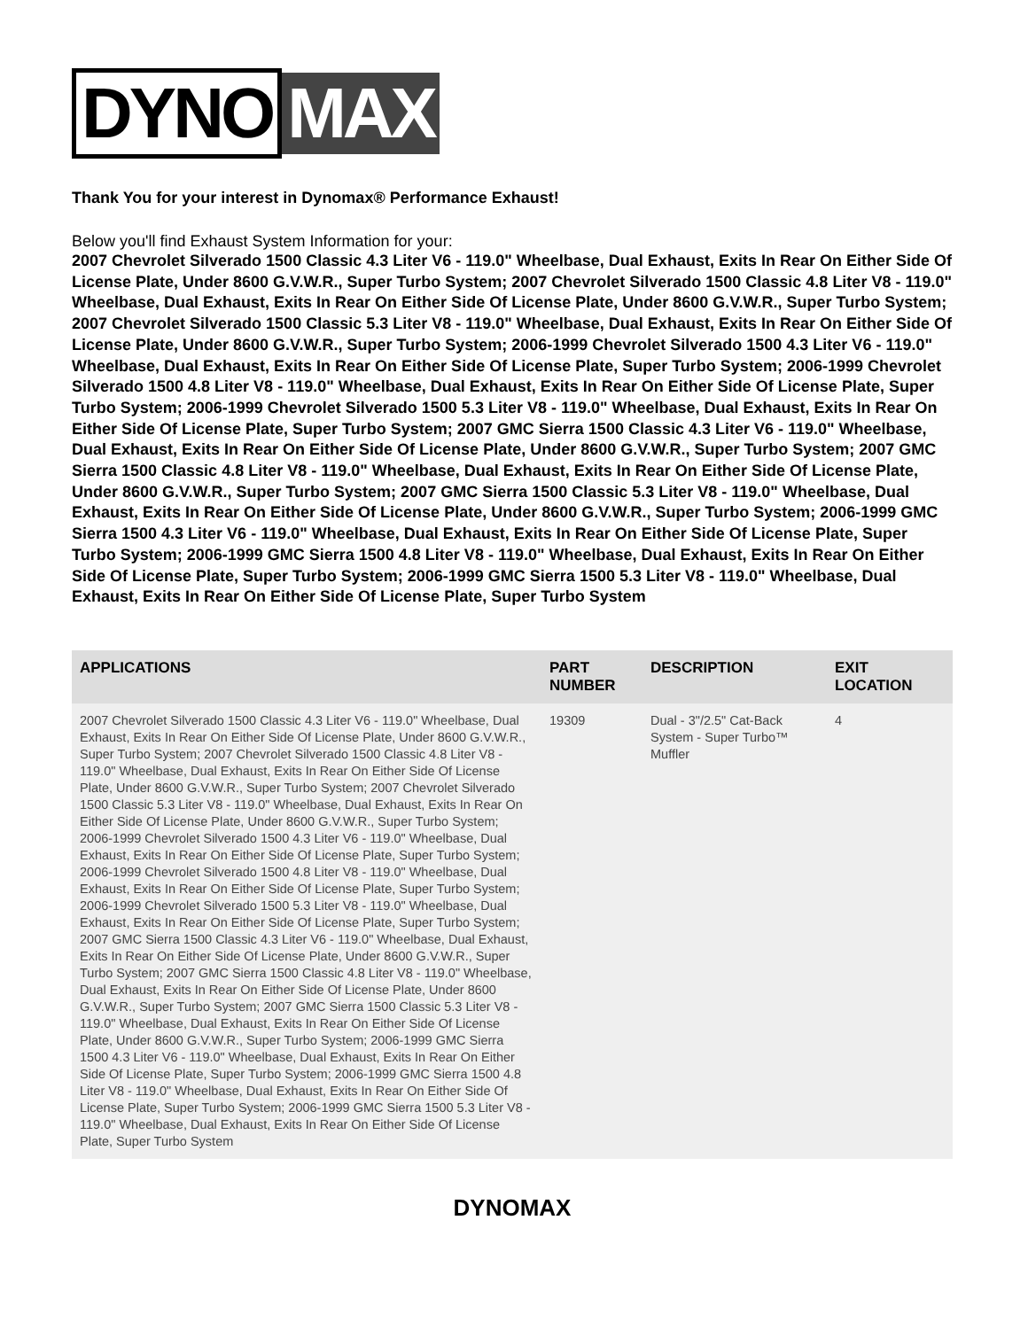DYNO MAX
Thank You for your interest in Dynomax® Performance Exhaust!
Below you'll find Exhaust System Information for your:
2007 Chevrolet Silverado 1500 Classic 4.3 Liter V6 - 119.0" Wheelbase, Dual Exhaust, Exits In Rear On Either Side Of License Plate, Under 8600 G.V.W.R., Super Turbo System; 2007 Chevrolet Silverado 1500 Classic 4.8 Liter V8 - 119.0" Wheelbase, Dual Exhaust, Exits In Rear On Either Side Of License Plate, Under 8600 G.V.W.R., Super Turbo System; 2007 Chevrolet Silverado 1500 Classic 5.3 Liter V8 - 119.0" Wheelbase, Dual Exhaust, Exits In Rear On Either Side Of License Plate, Under 8600 G.V.W.R., Super Turbo System; 2006-1999 Chevrolet Silverado 1500 4.3 Liter V6 - 119.0" Wheelbase, Dual Exhaust, Exits In Rear On Either Side Of License Plate, Super Turbo System; 2006-1999 Chevrolet Silverado 1500 4.8 Liter V8 - 119.0" Wheelbase, Dual Exhaust, Exits In Rear On Either Side Of License Plate, Super Turbo System; 2006-1999 Chevrolet Silverado 1500 5.3 Liter V8 - 119.0" Wheelbase, Dual Exhaust, Exits In Rear On Either Side Of License Plate, Super Turbo System; 2007 GMC Sierra 1500 Classic 4.3 Liter V6 - 119.0" Wheelbase, Dual Exhaust, Exits In Rear On Either Side Of License Plate, Under 8600 G.V.W.R., Super Turbo System; 2007 GMC Sierra 1500 Classic 4.8 Liter V8 - 119.0" Wheelbase, Dual Exhaust, Exits In Rear On Either Side Of License Plate, Under 8600 G.V.W.R., Super Turbo System; 2007 GMC Sierra 1500 Classic 5.3 Liter V8 - 119.0" Wheelbase, Dual Exhaust, Exits In Rear On Either Side Of License Plate, Under 8600 G.V.W.R., Super Turbo System; 2006-1999 GMC Sierra 1500 4.3 Liter V6 - 119.0" Wheelbase, Dual Exhaust, Exits In Rear On Either Side Of License Plate, Super Turbo System; 2006-1999 GMC Sierra 1500 4.8 Liter V8 - 119.0" Wheelbase, Dual Exhaust, Exits In Rear On Either Side Of License Plate, Super Turbo System; 2006-1999 GMC Sierra 1500 5.3 Liter V8 - 119.0" Wheelbase, Dual Exhaust, Exits In Rear On Either Side Of License Plate, Super Turbo System
| APPLICATIONS | PART NUMBER | DESCRIPTION | EXIT LOCATION |
| --- | --- | --- | --- |
| 2007 Chevrolet Silverado 1500 Classic 4.3 Liter V6 - 119.0" Wheelbase, Dual Exhaust, Exits In Rear On Either Side Of License Plate, Under 8600 G.V.W.R., Super Turbo System; 2007 Chevrolet Silverado 1500 Classic 4.8 Liter V8 - 119.0" Wheelbase, Dual Exhaust, Exits In Rear On Either Side Of License Plate, Under 8600 G.V.W.R., Super Turbo System; 2007 Chevrolet Silverado 1500 Classic 5.3 Liter V8 - 119.0" Wheelbase, Dual Exhaust, Exits In Rear On Either Side Of License Plate, Under 8600 G.V.W.R., Super Turbo System; 2006-1999 Chevrolet Silverado 1500 4.3 Liter V6 - 119.0" Wheelbase, Dual Exhaust, Exits In Rear On Either Side Of License Plate, Super Turbo System; 2006-1999 Chevrolet Silverado 1500 4.8 Liter V8 - 119.0" Wheelbase, Dual Exhaust, Exits In Rear On Either Side Of License Plate, Super Turbo System; 2006-1999 Chevrolet Silverado 1500 5.3 Liter V8 - 119.0" Wheelbase, Dual Exhaust, Exits In Rear On Either Side Of License Plate, Super Turbo System; 2007 GMC Sierra 1500 Classic 4.3 Liter V6 - 119.0" Wheelbase, Dual Exhaust, Exits In Rear On Either Side Of License Plate, Under 8600 G.V.W.R., Super Turbo System; 2007 GMC Sierra 1500 Classic 4.8 Liter V8 - 119.0" Wheelbase, Dual Exhaust, Exits In Rear On Either Side Of License Plate, Under 8600 G.V.W.R., Super Turbo System; 2007 GMC Sierra 1500 Classic 5.3 Liter V8 - 119.0" Wheelbase, Dual Exhaust, Exits In Rear On Either Side Of License Plate, Under 8600 G.V.W.R., Super Turbo System; 2006-1999 GMC Sierra 1500 4.3 Liter V6 - 119.0" Wheelbase, Dual Exhaust, Exits In Rear On Either Side Of License Plate, Super Turbo System; 2006-1999 GMC Sierra 1500 4.8 Liter V8 - 119.0" Wheelbase, Dual Exhaust, Exits In Rear On Either Side Of License Plate, Super Turbo System; 2006-1999 GMC Sierra 1500 5.3 Liter V8 - 119.0" Wheelbase, Dual Exhaust, Exits In Rear On Either Side Of License Plate, Super Turbo System | 19309 | Dual - 3"/2.5" Cat-Back System - Super Turbo™ Muffler | 4 |
DYNOMAX